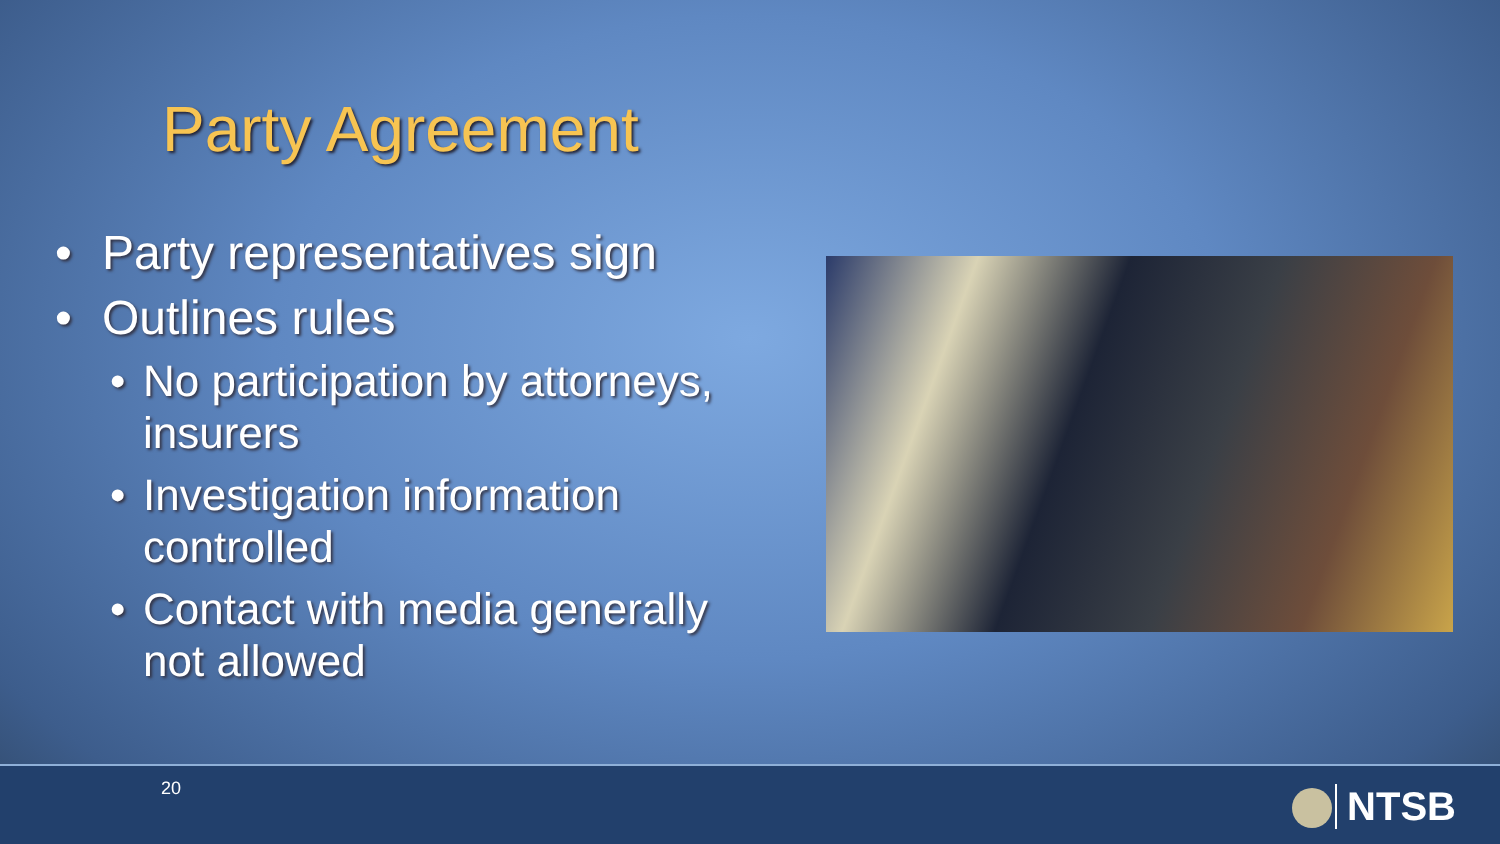Party Agreement
• Party representatives sign
• Outlines rules
• No participation by attorneys, insurers
• Investigation information controlled
• Contact with media generally not allowed
20 NTSB